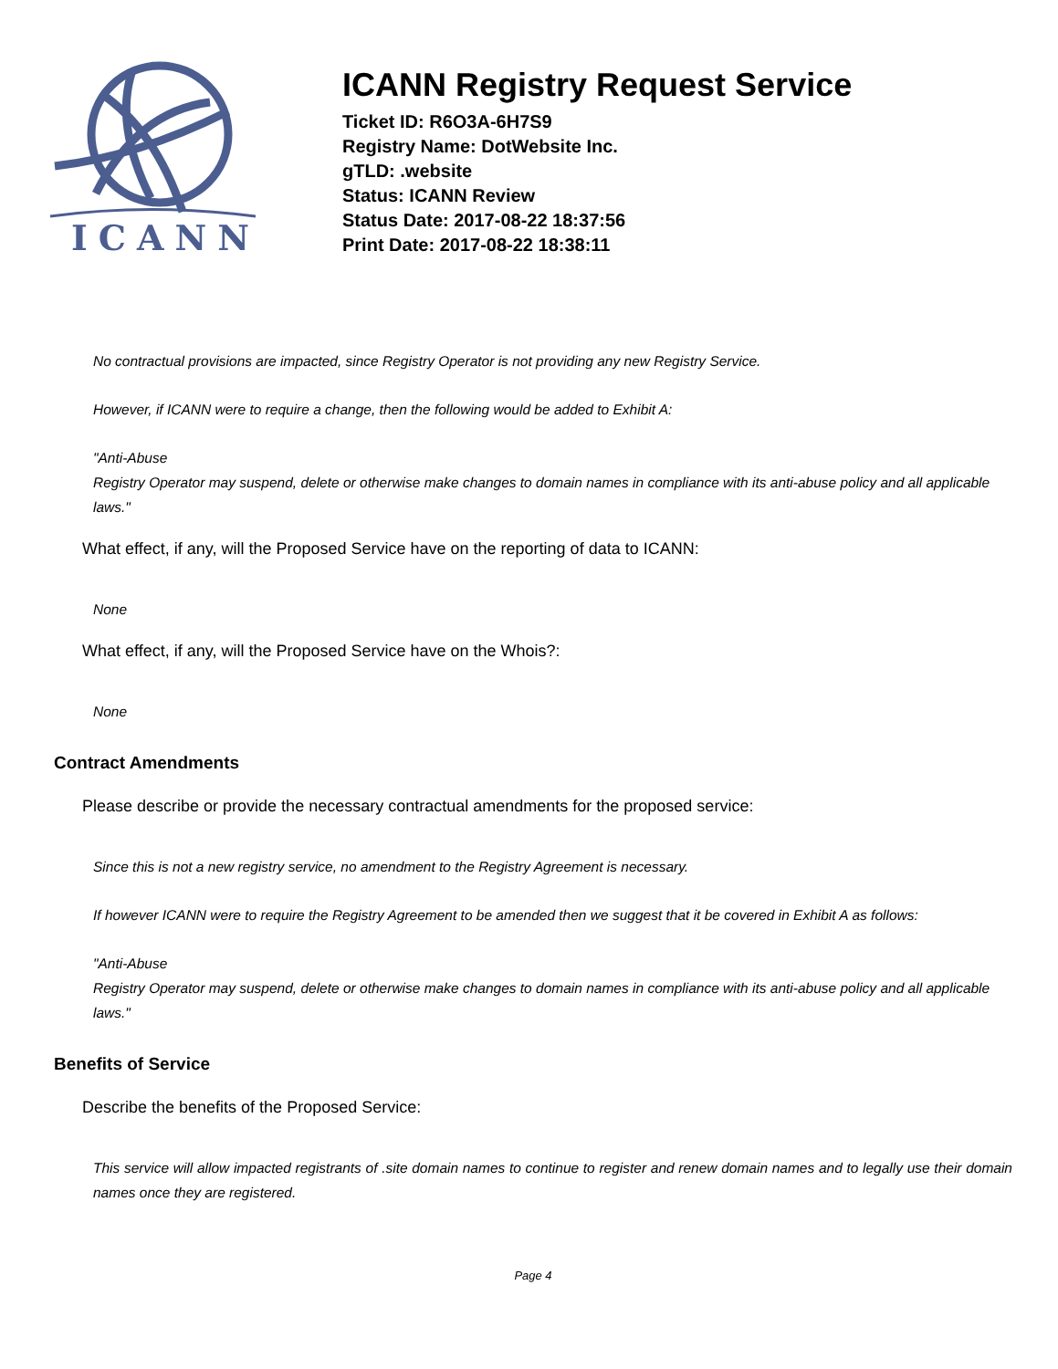ICANN
ICANN Registry Request Service
Ticket ID: R6O3A-6H7S9
Registry Name: DotWebsite Inc.
gTLD: .website
Status: ICANN Review
Status Date: 2017-08-22 18:37:56
Print Date: 2017-08-22 18:38:11
No contractual provisions are impacted, since Registry Operator is not providing any new Registry Service.
However, if ICANN were to require a change, then the following would be added to Exhibit A:
"Anti-Abuse
Registry Operator may suspend, delete or otherwise make changes to domain names in compliance with its anti-abuse policy and all applicable laws."
What effect, if any, will the Proposed Service have on the reporting of data to ICANN:
None
What effect, if any, will the Proposed Service have on the Whois?:
None
Contract Amendments
Please describe or provide the necessary contractual amendments for the proposed service:
Since this is not a new registry service, no amendment to the Registry Agreement is necessary.
If however ICANN were to require the Registry Agreement to be amended then we suggest that it be covered in Exhibit A as follows:
"Anti-Abuse
Registry Operator may suspend, delete or otherwise make changes to domain names in compliance with its anti-abuse policy and all applicable laws."
Benefits of Service
Describe the benefits of the Proposed Service:
This service will allow impacted registrants of .site domain names to continue to register and renew domain names and to legally use their domain names once they are registered.
Page 4